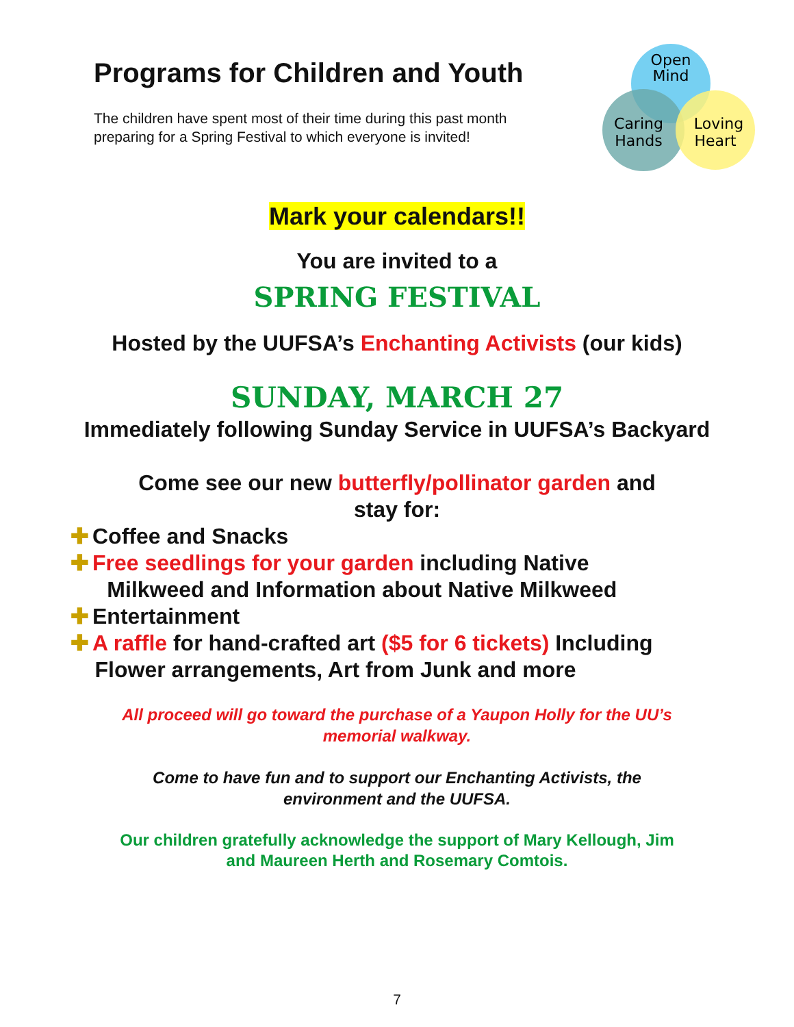Programs for Children and Youth
The children have spent most of their time during this past month
preparing for a Spring Festival to which everyone is invited!
Open
Mind
Caring
Hands
Loving
Heart
Mark your calendars!!
You are invited to a
SPRING FESTIVAL
Hosted by the UUFSA’s Enchanting Activists (our kids)
SUNDAY, MARCH 27
Immediately following Sunday Service in UUFSA’s Backyard
Come see our new butterfly/pollinator garden and
stay for:
✚ Coffee and Snacks
✚ Free seedlings for your garden including Native
Milkweed and Information about Native Milkweed
✚ Entertainment
✚ A raffle for hand-crafted art ($5 for 6 tickets) Including
Flower arrangements, Art from Junk and more
All proceed will go toward the purchase of a Yaupon Holly for the UU’s
memorial walkway.
Come to have fun and to support our Enchanting Activists, the
environment and the UUFSA.
Our children gratefully acknowledge the support of Mary Kellough, Jim
and Maureen Herth and Rosemary Comtois.
7